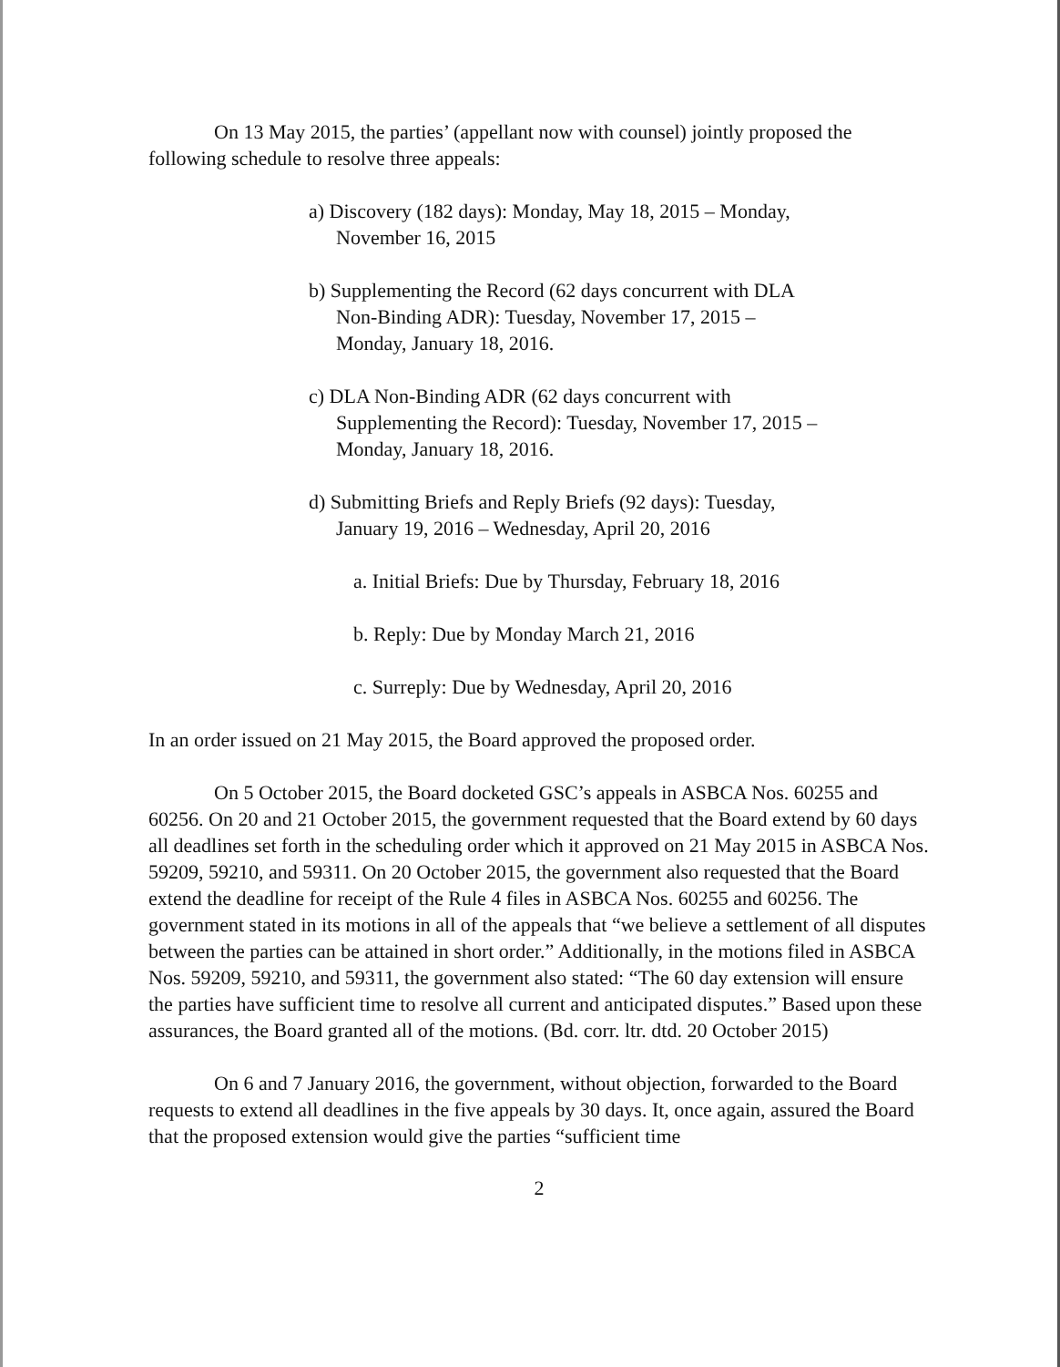On 13 May 2015, the parties’ (appellant now with counsel) jointly proposed the following schedule to resolve three appeals:
a) Discovery (182 days): Monday, May 18, 2015 – Monday, November 16, 2015
b) Supplementing the Record (62 days concurrent with DLA Non-Binding ADR): Tuesday, November 17, 2015 – Monday, January 18, 2016.
c) DLA Non-Binding ADR (62 days concurrent with Supplementing the Record): Tuesday, November 17, 2015 – Monday, January 18, 2016.
d) Submitting Briefs and Reply Briefs (92 days): Tuesday, January 19, 2016 – Wednesday, April 20, 2016
a. Initial Briefs: Due by Thursday, February 18, 2016
b. Reply: Due by Monday March 21, 2016
c. Surreply: Due by Wednesday, April 20, 2016
In an order issued on 21 May 2015, the Board approved the proposed order.
On 5 October 2015, the Board docketed GSC’s appeals in ASBCA Nos. 60255 and 60256. On 20 and 21 October 2015, the government requested that the Board extend by 60 days all deadlines set forth in the scheduling order which it approved on 21 May 2015 in ASBCA Nos. 59209, 59210, and 59311. On 20 October 2015, the government also requested that the Board extend the deadline for receipt of the Rule 4 files in ASBCA Nos. 60255 and 60256. The government stated in its motions in all of the appeals that “we believe a settlement of all disputes between the parties can be attained in short order.” Additionally, in the motions filed in ASBCA Nos. 59209, 59210, and 59311, the government also stated: “The 60 day extension will ensure the parties have sufficient time to resolve all current and anticipated disputes.” Based upon these assurances, the Board granted all of the motions. (Bd. corr. ltr. dtd. 20 October 2015)
On 6 and 7 January 2016, the government, without objection, forwarded to the Board requests to extend all deadlines in the five appeals by 30 days. It, once again, assured the Board that the proposed extension would give the parties “sufficient time
2